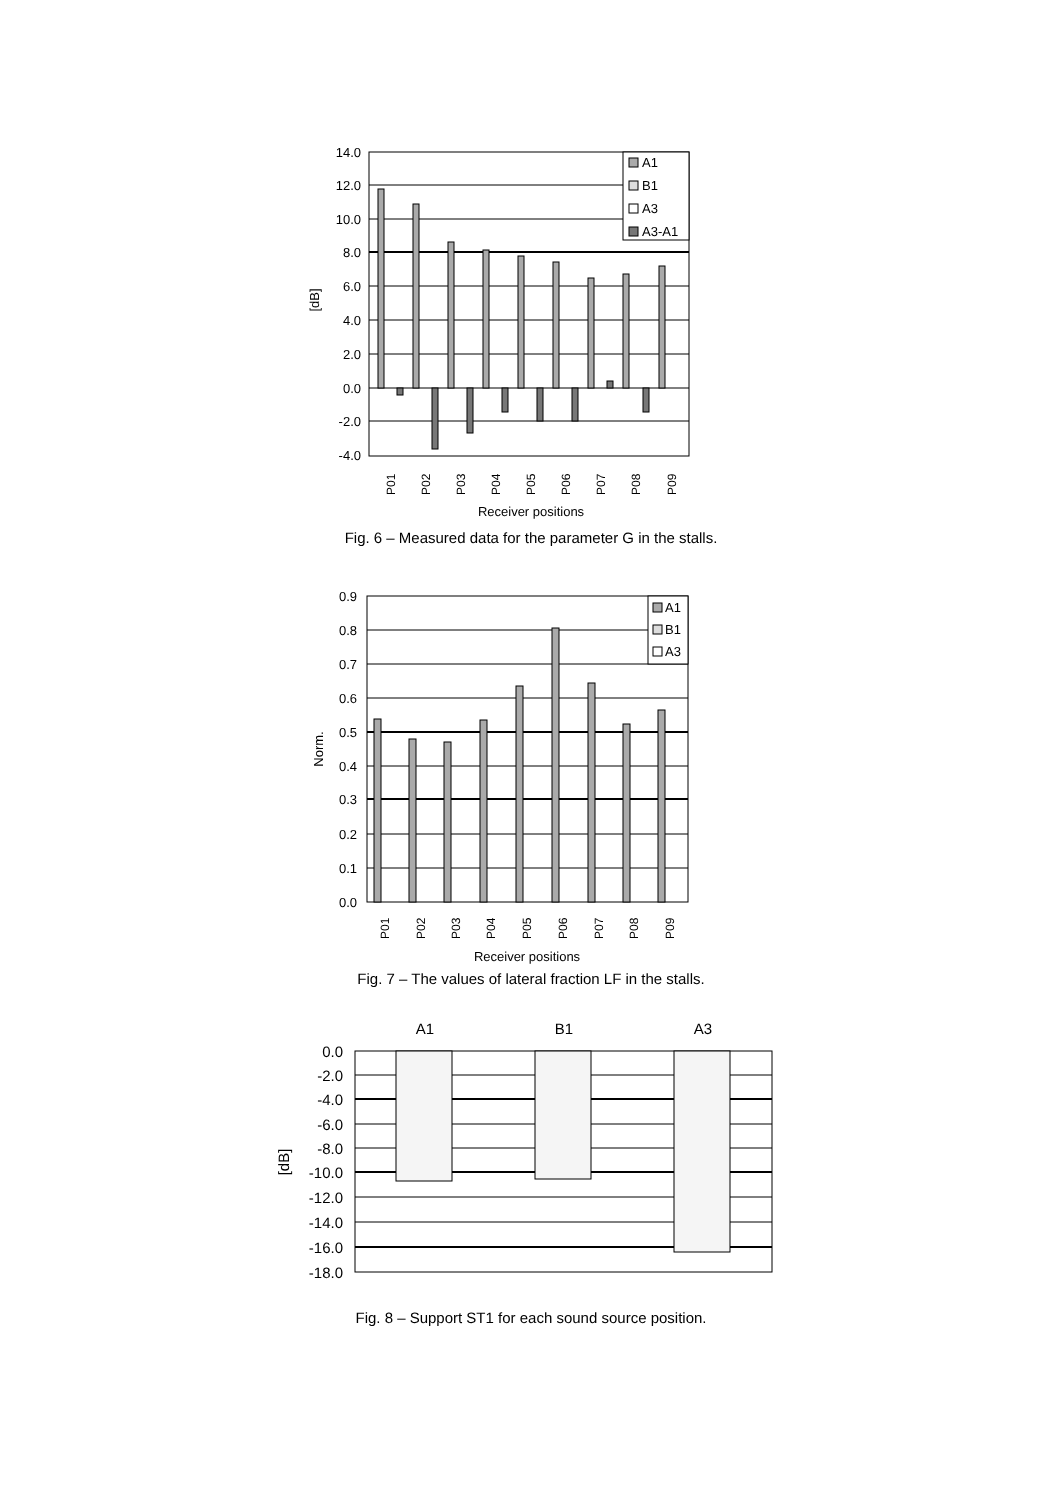14.0
12.0
10.0
8.0
6.0
4.0
2.0
0.0
-2.0
-4.0
[dB]
P01
P02
P03
P04
P05
P06
P07
P08
P09
Receiver positions
A1
B1
A3
A3-A1
Fig. 6 – Measured data for the parameter G in the stalls.
0.9
0.8
0.7
0.6
0.5
0.4
0.3
0.2
0.1
0.0
Norm.
P01
P02
P03
P04
P05
P06
P07
P08
P09
Receiver positions
A1
B1
A3
Fig. 7 – The values of lateral fraction LF in the stalls.
A1
B1
A3
0.0
-2.0
-4.0
-6.0
-8.0
-10.0
-12.0
-14.0
-16.0
-18.0
[dB]
Fig. 8 – Support ST1 for each sound source position.